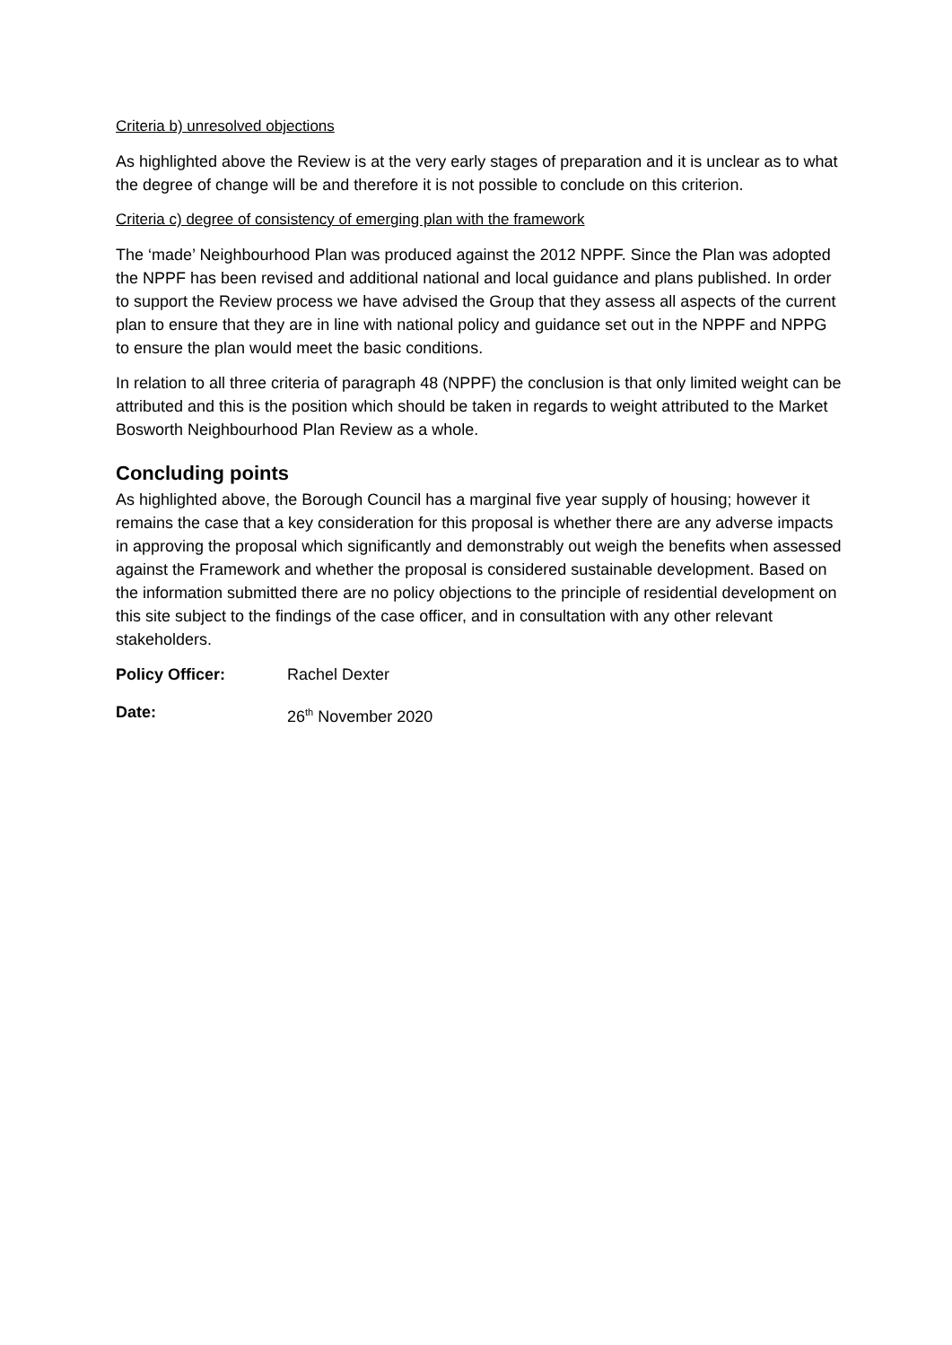Criteria b) unresolved objections
As highlighted above the Review is at the very early stages of preparation and it is unclear as to what the degree of change will be and therefore it is not possible to conclude on this criterion.
Criteria c) degree of consistency of emerging plan with the framework
The ‘made’ Neighbourhood Plan was produced against the 2012 NPPF. Since the Plan was adopted the NPPF has been revised and additional national and local guidance and plans published. In order to support the Review process we have advised the Group that they assess all aspects of the current plan to ensure that they are in line with national policy and guidance set out in the NPPF and NPPG to ensure the plan would meet the basic conditions.
In relation to all three criteria of paragraph 48 (NPPF) the conclusion is that only limited weight can be attributed and this is the position which should be taken in regards to weight attributed to the Market Bosworth Neighbourhood Plan Review as a whole.
Concluding points
As highlighted above, the Borough Council has a marginal five year supply of housing; however it remains the case that a key consideration for this proposal is whether there are any adverse impacts in approving the proposal which significantly and demonstrably out weigh the benefits when assessed against the Framework and whether the proposal is considered sustainable development. Based on the information submitted there are no policy objections to the principle of residential development on this site subject to the findings of the case officer, and in consultation with any other relevant stakeholders.
Policy Officer: Rachel Dexter
Date: 26<sup>th</sup> November 2020